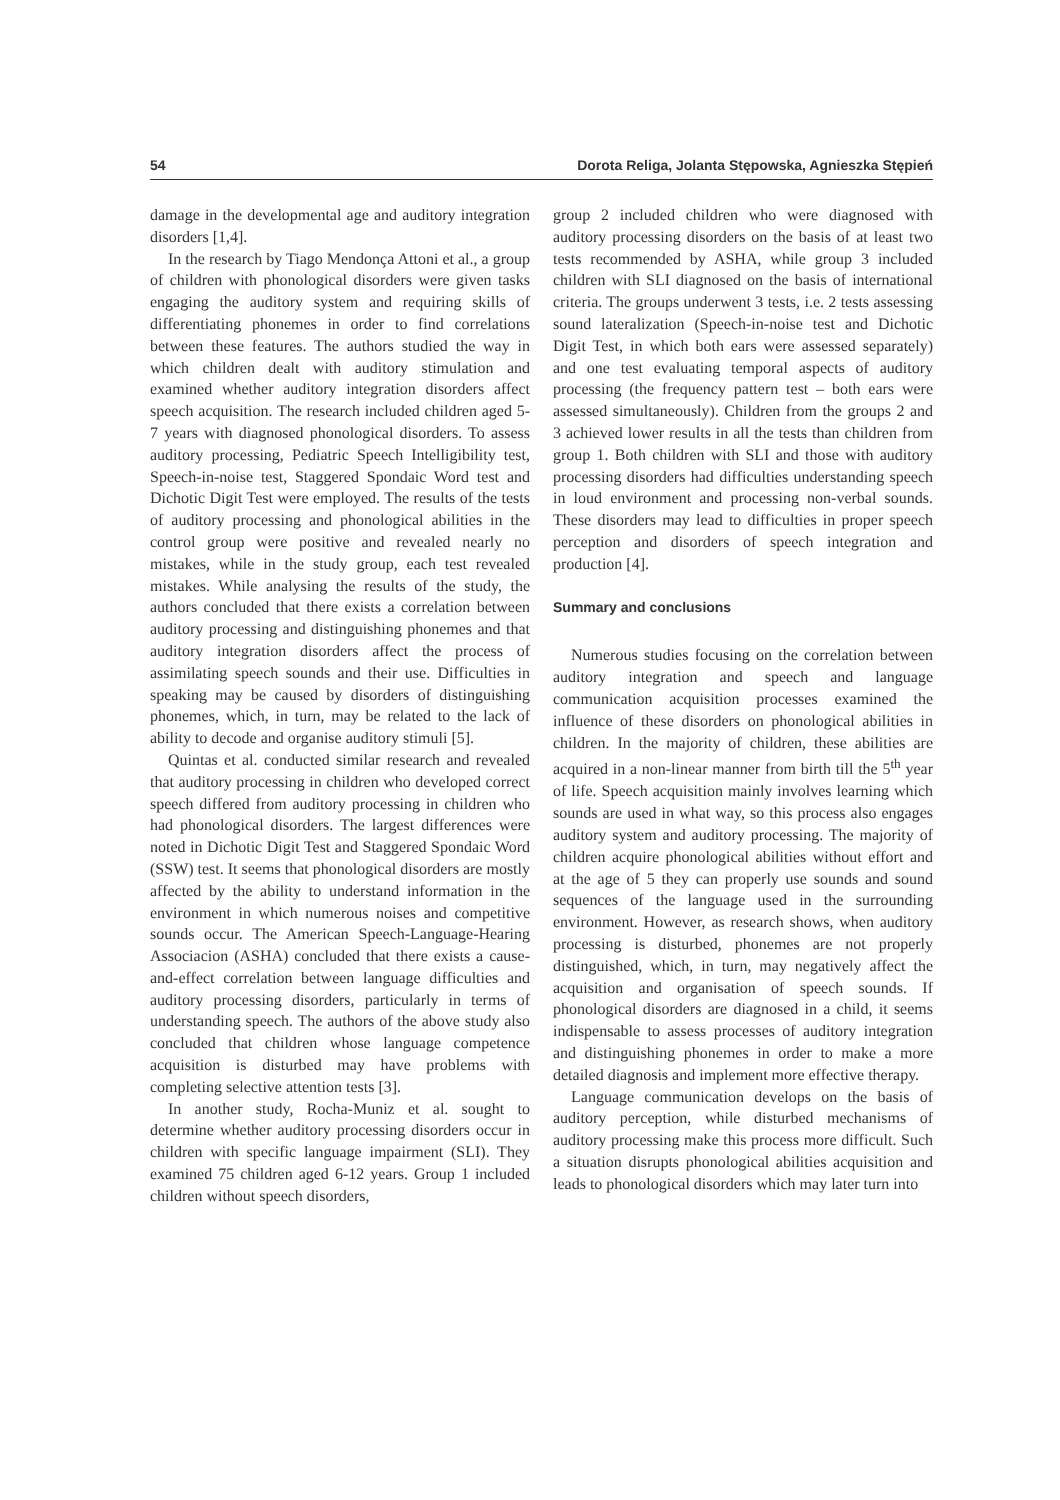54 Dorota Religa, Jolanta Stępowska, Agnieszka Stępień
damage in the developmental age and auditory integration disorders [1,4].
In the research by Tiago Mendonça Attoni et al., a group of children with phonological disorders were given tasks engaging the auditory system and requiring skills of differentiating phonemes in order to find correlations between these features. The authors studied the way in which children dealt with auditory stimulation and examined whether auditory integration disorders affect speech acquisition. The research included children aged 5-7 years with diagnosed phonological disorders. To assess auditory processing, Pediatric Speech Intelligibility test, Speech-in-noise test, Staggered Spondaic Word test and Dichotic Digit Test were employed. The results of the tests of auditory processing and phonological abilities in the control group were positive and revealed nearly no mistakes, while in the study group, each test revealed mistakes. While analysing the results of the study, the authors concluded that there exists a correlation between auditory processing and distinguishing phonemes and that auditory integration disorders affect the process of assimilating speech sounds and their use. Difficulties in speaking may be caused by disorders of distinguishing phonemes, which, in turn, may be related to the lack of ability to decode and organise auditory stimuli [5].
Quintas et al. conducted similar research and revealed that auditory processing in children who developed correct speech differed from auditory processing in children who had phonological disorders. The largest differences were noted in Dichotic Digit Test and Staggered Spondaic Word (SSW) test. It seems that phonological disorders are mostly affected by the ability to understand information in the environment in which numerous noises and competitive sounds occur. The American Speech-Language-Hearing Associacion (ASHA) concluded that there exists a cause-and-effect correlation between language difficulties and auditory processing disorders, particularly in terms of understanding speech. The authors of the above study also concluded that children whose language competence acquisition is disturbed may have problems with completing selective attention tests [3].
In another study, Rocha-Muniz et al. sought to determine whether auditory processing disorders occur in children with specific language impairment (SLI). They examined 75 children aged 6-12 years. Group 1 included children without speech disorders,
group 2 included children who were diagnosed with auditory processing disorders on the basis of at least two tests recommended by ASHA, while group 3 included children with SLI diagnosed on the basis of international criteria. The groups underwent 3 tests, i.e. 2 tests assessing sound lateralization (Speech-in-noise test and Dichotic Digit Test, in which both ears were assessed separately) and one test evaluating temporal aspects of auditory processing (the frequency pattern test – both ears were assessed simultaneously). Children from the groups 2 and 3 achieved lower results in all the tests than children from group 1. Both children with SLI and those with auditory processing disorders had difficulties understanding speech in loud environment and processing non-verbal sounds. These disorders may lead to difficulties in proper speech perception and disorders of speech integration and production [4].
Summary and conclusions
Numerous studies focusing on the correlation between auditory integration and speech and language communication acquisition processes examined the influence of these disorders on phonological abilities in children. In the majority of children, these abilities are acquired in a non-linear manner from birth till the 5<sup>th</sup> year of life. Speech acquisition mainly involves learning which sounds are used in what way, so this process also engages auditory system and auditory processing. The majority of children acquire phonological abilities without effort and at the age of 5 they can properly use sounds and sound sequences of the language used in the surrounding environment. However, as research shows, when auditory processing is disturbed, phonemes are not properly distinguished, which, in turn, may negatively affect the acquisition and organisation of speech sounds. If phonological disorders are diagnosed in a child, it seems indispensable to assess processes of auditory integration and distinguishing phonemes in order to make a more detailed diagnosis and implement more effective therapy.
Language communication develops on the basis of auditory perception, while disturbed mechanisms of auditory processing make this process more difficult. Such a situation disrupts phonological abilities acquisition and leads to phonological disorders which may later turn into